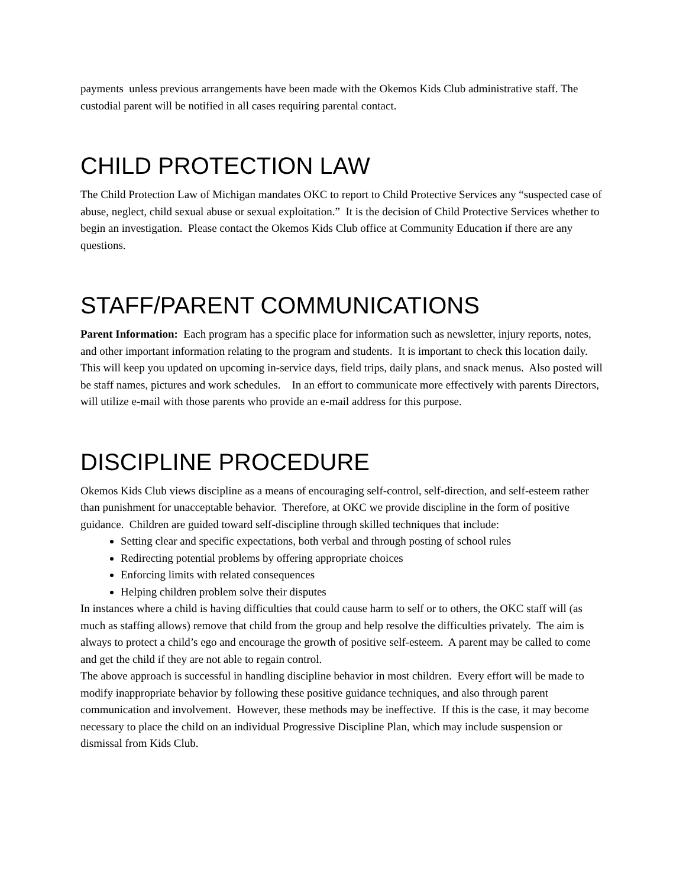payments unless previous arrangements have been made with the Okemos Kids Club administrative staff. The custodial parent will be notified in all cases requiring parental contact.
CHILD PROTECTION LAW
The Child Protection Law of Michigan mandates OKC to report to Child Protective Services any “suspected case of abuse, neglect, child sexual abuse or sexual exploitation.” It is the decision of Child Protective Services whether to begin an investigation. Please contact the Okemos Kids Club office at Community Education if there are any questions.
STAFF/PARENT COMMUNICATIONS
Parent Information: Each program has a specific place for information such as newsletter, injury reports, notes, and other important information relating to the program and students. It is important to check this location daily. This will keep you updated on upcoming in-service days, field trips, daily plans, and snack menus. Also posted will be staff names, pictures and work schedules. In an effort to communicate more effectively with parents Directors, will utilize e-mail with those parents who provide an e-mail address for this purpose.
DISCIPLINE PROCEDURE
Okemos Kids Club views discipline as a means of encouraging self-control, self-direction, and self-esteem rather than punishment for unacceptable behavior. Therefore, at OKC we provide discipline in the form of positive guidance. Children are guided toward self-discipline through skilled techniques that include:
Setting clear and specific expectations, both verbal and through posting of school rules
Redirecting potential problems by offering appropriate choices
Enforcing limits with related consequences
Helping children problem solve their disputes
In instances where a child is having difficulties that could cause harm to self or to others, the OKC staff will (as much as staffing allows) remove that child from the group and help resolve the difficulties privately. The aim is always to protect a child’s ego and encourage the growth of positive self-esteem. A parent may be called to come and get the child if they are not able to regain control.
The above approach is successful in handling discipline behavior in most children. Every effort will be made to modify inappropriate behavior by following these positive guidance techniques, and also through parent communication and involvement. However, these methods may be ineffective. If this is the case, it may become necessary to place the child on an individual Progressive Discipline Plan, which may include suspension or dismissal from Kids Club.